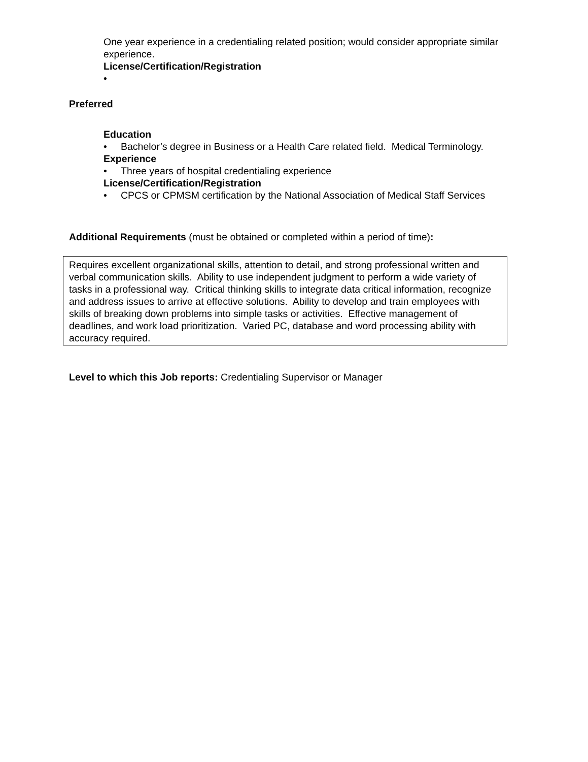One year experience in a credentialing related position; would consider appropriate similar experience.
License/Certification/Registration
•
Preferred
Education
• Bachelor’s degree in Business or a Health Care related field. Medical Terminology.
Experience
• Three years of hospital credentialing experience
License/Certification/Registration
• CPCS or CPMSM certification by the National Association of Medical Staff Services
Additional Requirements (must be obtained or completed within a period of time):
Requires excellent organizational skills, attention to detail, and strong professional written and verbal communication skills. Ability to use independent judgment to perform a wide variety of tasks in a professional way. Critical thinking skills to integrate data critical information, recognize and address issues to arrive at effective solutions. Ability to develop and train employees with skills of breaking down problems into simple tasks or activities. Effective management of deadlines, and work load prioritization. Varied PC, database and word processing ability with accuracy required.
Level to which this Job reports: Credentialing Supervisor or Manager